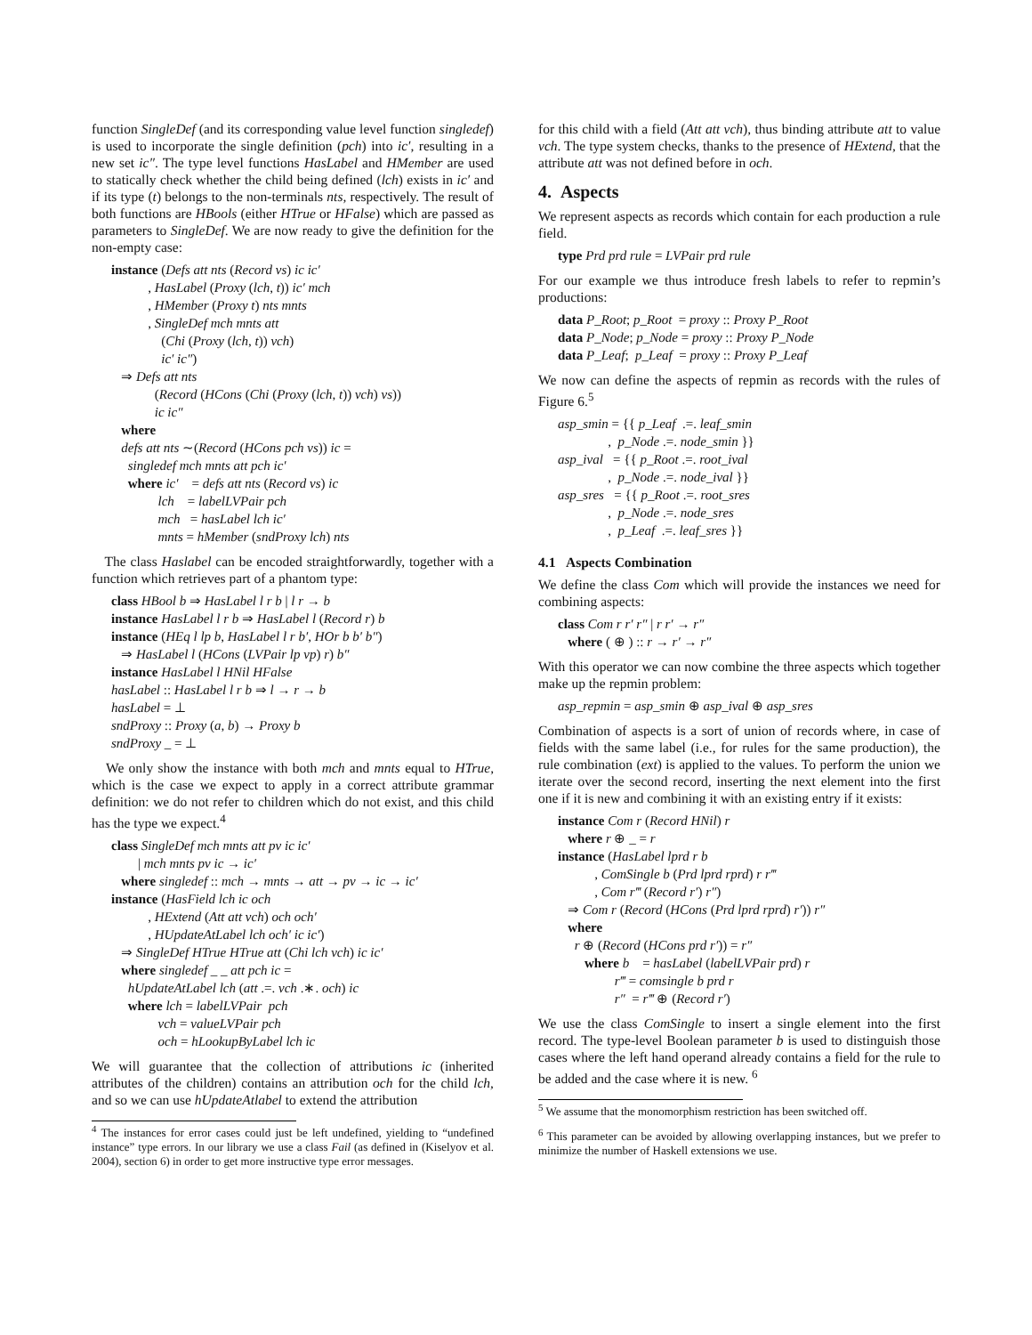function SingleDef (and its corresponding value level function singledef) is used to incorporate the single definition (pch) into ic′, resulting in a new set ic″. The type level functions HasLabel and HMember are used to statically check whether the child being defined (lch) exists in ic′ and if its type (t) belongs to the non-terminals nts, respectively. The result of both functions are HBools (either HTrue or HFalse) which are passed as parameters to SingleDef. We are now ready to give the definition for the non-empty case:
instance (Defs att nts (Record vs) ic ic′ , HasLabel (Proxy (lch, t)) ic′ mch , HMember (Proxy t) nts mnts , SingleDef mch mnts att (Chi (Proxy (lch, t)) vch) ic′ ic″) ⇒ Defs att nts (Record (HCons (Chi (Proxy (lch, t)) vch) vs)) ic ic″ where defs att nts ∼(Record (HCons pch vs)) ic = singledef mch mnts att pch ic′ where ic′ = defs att nts (Record vs) ic lch = labelLVPair pch mch = hasLabel lch ic′ mnts = hMember (sndProxy lch) nts
The class Haslabel can be encoded straightforwardly, together with a function which retrieves part of a phantom type:
class HBool b ⇒ HasLabel l r b | l r → b instance HasLabel l r b ⇒ HasLabel l (Record r) b instance (HEq l lp b, HasLabel l r b′, HOr b b′ b″) ⇒ HasLabel l (HCons (LVPair lp vp) r) b″ instance HasLabel l HNil HFalse hasLabel :: HasLabel l r b ⇒ l → r → b hasLabel = ⊥ sndProxy :: Proxy (a, b) → Proxy b sndProxy _ = ⊥
We only show the instance with both mch and mnts equal to HTrue, which is the case we expect to apply in a correct attribute grammar definition: we do not refer to children which do not exist, and this child has the type we expect.<sup>4</sup>
class SingleDef mch mnts att pv ic ic′ | mch mnts pv ic → ic′ where singledef :: mch → mnts → att → pv → ic → ic′ instance (HasField lch ic och , HExtend (Att att vch) och och′ , HUpdateAtLabel lch och′ ic ic′) ⇒ SingleDef HTrue HTrue att (Chi lch vch) ic ic′ where singledef _ _ att pch ic = hUpdateAtLabel lch (att .=. vch .∗. och) ic where lch = labelLVPair pch vch = valueLVPair pch och = hLookupByLabel lch ic
We will guarantee that the collection of attributions ic (inherited attributes of the children) contains an attribution och for the child lch, and so we can use hUpdateAtlabel to extend the attribution
<sup>4</sup> The instances for error cases could just be left undefined, yielding to “undefined instance” type errors. In our library we use a class Fail (as defined in (Kiselyov et al. 2004), section 6) in order to get more instructive type error messages.
for this child with a field (Att att vch), thus binding attribute att to value vch. The type system checks, thanks to the presence of HExtend, that the attribute att was not defined before in och.
4. Aspects
We represent aspects as records which contain for each production a rule field.
type Prd prd rule = LVPair prd rule
For our example we thus introduce fresh labels to refer to repmin’s productions:
data P_Root; p_Root = proxy :: Proxy P_Root data P_Node; p_Node = proxy :: Proxy P_Node data P_Leaf; p_Leaf = proxy :: Proxy P_Leaf
We now can define the aspects of repmin as records with the rules of Figure 6.<sup>5</sup>
asp_smin = {{ p_Leaf .=. leaf_smin , p_Node .=. node_smin }} asp_ival = {{ p_Root .=. root_ival , p_Node .=. node_ival }} asp_sres = {{ p_Root .=. root_sres , p_Node .=. node_sres , p_Leaf .=. leaf_sres }}
4.1 Aspects Combination
We define the class Com which will provide the instances we need for combining aspects:
class Com r r′ r″ | r r′ → r″ where ( ⊕ ) :: r → r′ → r″
With this operator we can now combine the three aspects which together make up the repmin problem:
asp_repmin = asp_smin ⊕ asp_ival ⊕ asp_sres
Combination of aspects is a sort of union of records where, in case of fields with the same label (i.e., for rules for the same production), the rule combination (ext) is applied to the values. To perform the union we iterate over the second record, inserting the next element into the first one if it is new and combining it with an existing entry if it exists:
instance Com r (Record HNil) r where r ⊕ _ = r instance (HasLabel lprd r b , ComSingle b (Prd lprd rprd) r r‴ , Com r‴ (Record r′) r″) ⇒ Com r (Record (HCons (Prd lprd rprd) r′)) r″ where r ⊕ (Record (HCons prd r′)) = r″ where b = hasLabel (labelLVPair prd) r r‴ = comsingle b prd r r″ = r‴ ⊕ (Record r′)
We use the class ComSingle to insert a single element into the first record. The type-level Boolean parameter b is used to distinguish those cases where the left hand operand already contains a field for the rule to be added and the case where it is new. <sup>6</sup>
<sup>5</sup> We assume that the monomorphism restriction has been switched off.
<sup>6</sup> This parameter can be avoided by allowing overlapping instances, but we prefer to minimize the number of Haskell extensions we use.